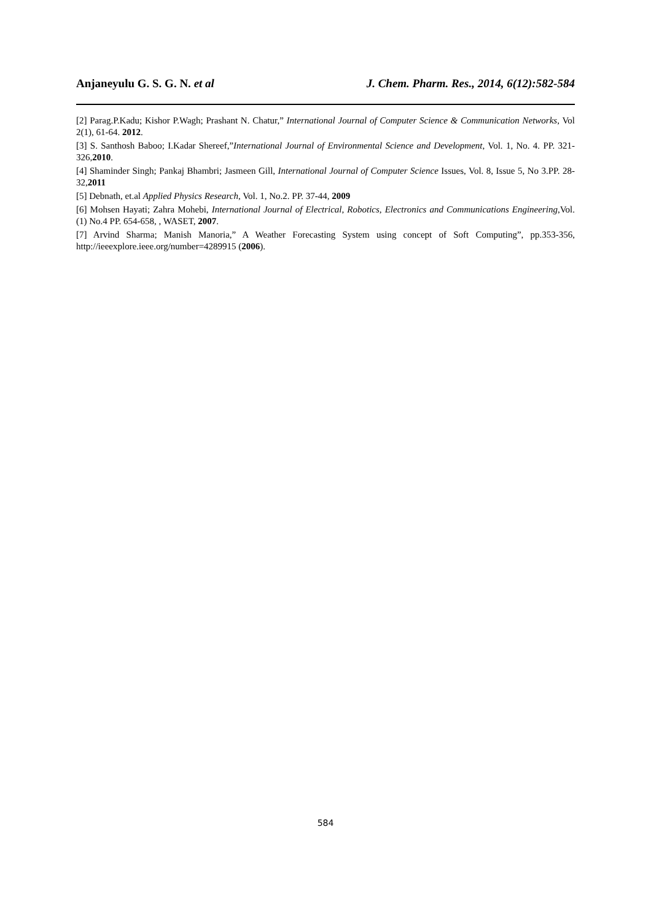Anjaneyulu G. S. G. N. et al J. Chem. Pharm. Res., 2014, 6(12):582-584
[2] Parag.P.Kadu; Kishor P.Wagh; Prashant N. Chatur,” International Journal of Computer Science & Communication Networks, Vol 2(1), 61-64. 2012.
[3] S. Santhosh Baboo; I.Kadar Shereef,”International Journal of Environmental Science and Development, Vol. 1, No. 4. PP. 321-326,2010.
[4] Shaminder Singh; Pankaj Bhambri; Jasmeen Gill, International Journal of Computer Science Issues, Vol. 8, Issue 5, No 3.PP. 28-32,2011
[5] Debnath, et.al Applied Physics Research, Vol. 1, No.2. PP. 37-44, 2009
[6] Mohsen Hayati; Zahra Mohebi, International Journal of Electrical, Robotics, Electronics and Communications Engineering,Vol.(1) No.4 PP. 654-658, , WASET, 2007.
[7] Arvind Sharma; Manish Manoria,” A Weather Forecasting System using concept of Soft Computing”, pp.353-356, http://ieeexplore.ieee.org/number=4289915 (2006).
584